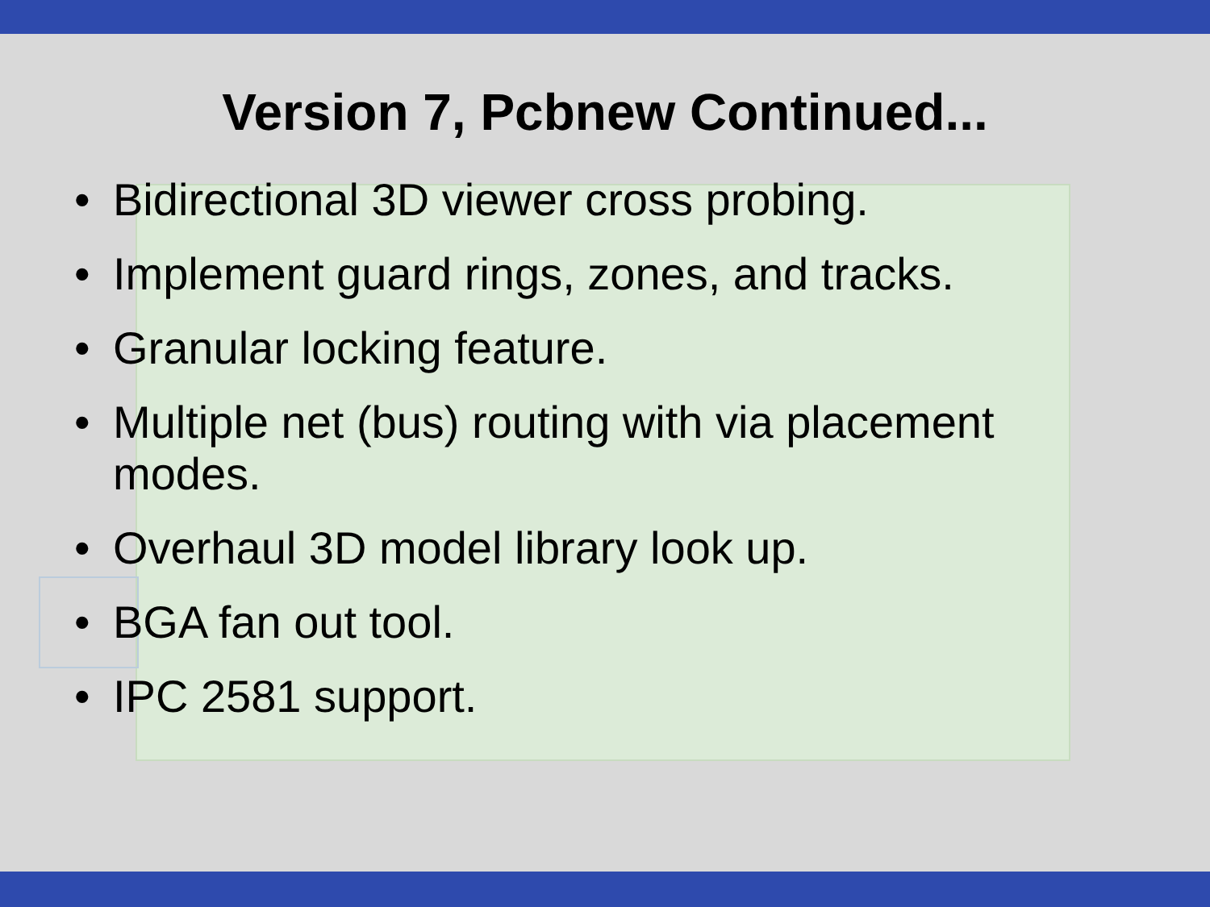Version 7, Pcbnew Continued...
• Bidirectional 3D viewer cross probing.
• Implement guard rings, zones, and tracks.
• Granular locking feature.
• Multiple net (bus) routing with via placement modes.
• Overhaul 3D model library look up.
• BGA fan out tool.
• IPC 2581 support.